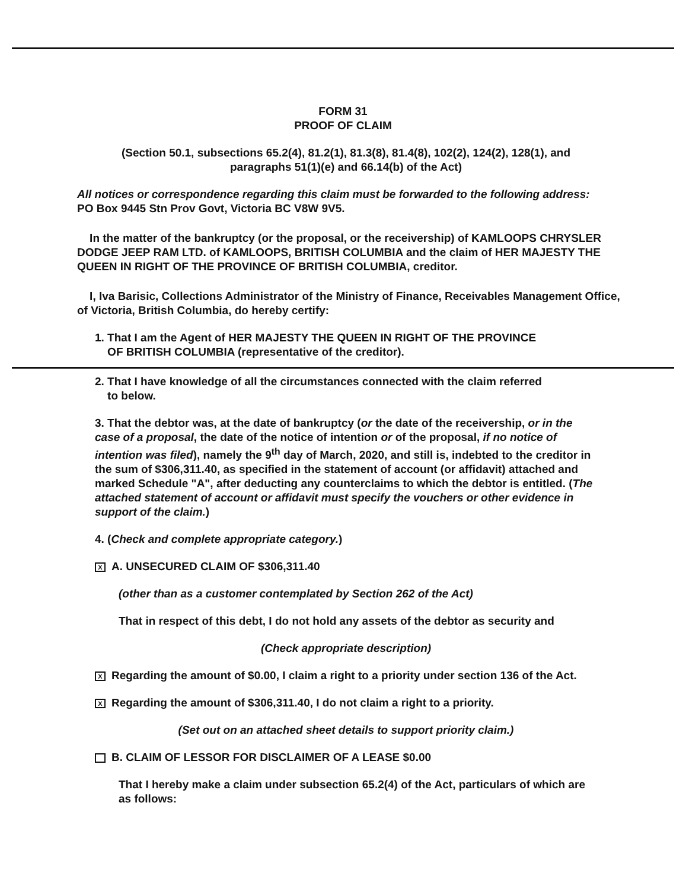FORM 31
PROOF OF CLAIM
(Section 50.1, subsections 65.2(4), 81.2(1), 81.3(8), 81.4(8), 102(2), 124(2), 128(1), and paragraphs 51(1)(e) and 66.14(b) of the Act)
All notices or correspondence regarding this claim must be forwarded to the following address:
PO Box 9445 Stn Prov Govt, Victoria BC V8W 9V5.
In the matter of the bankruptcy (or the proposal, or the receivership) of KAMLOOPS CHRYSLER DODGE JEEP RAM LTD. of KAMLOOPS, BRITISH COLUMBIA and the claim of HER MAJESTY THE QUEEN IN RIGHT OF THE PROVINCE OF BRITISH COLUMBIA, creditor.
I, Iva Barisic, Collections Administrator of the Ministry of Finance, Receivables Management Office, of Victoria, British Columbia, do hereby certify:
1. That I am the Agent of HER MAJESTY THE QUEEN IN RIGHT OF THE PROVINCE
OF BRITISH COLUMBIA (representative of the creditor).
2. That I have knowledge of all the circumstances connected with the claim referred
to below.
3. That the debtor was, at the date of bankruptcy (or the date of the receivership, or in the case of a proposal, the date of the notice of intention or of the proposal, if no notice of intention was filed), namely the 9<sup>th</sup> day of March, 2020, and still is, indebted to the creditor in the sum of $306,311.40, as specified in the statement of account (or affidavit) attached and marked Schedule "A", after deducting any counterclaims to which the debtor is entitled. (The attached statement of account or affidavit must specify the vouchers or other evidence in support of the claim.)
4. (Check and complete appropriate category.)
X A. UNSECURED CLAIM OF $306,311.40
(other than as a customer contemplated by Section 262 of the Act)
That in respect of this debt, I do not hold any assets of the debtor as security and
(Check appropriate description)
X Regarding the amount of $0.00, I claim a right to a priority under section 136 of the Act.
X Regarding the amount of $306,311.40, I do not claim a right to a priority.
(Set out on an attached sheet details to support priority claim.)
B. CLAIM OF LESSOR FOR DISCLAIMER OF A LEASE $0.00
That I hereby make a claim under subsection 65.2(4) of the Act, particulars of which are as follows: